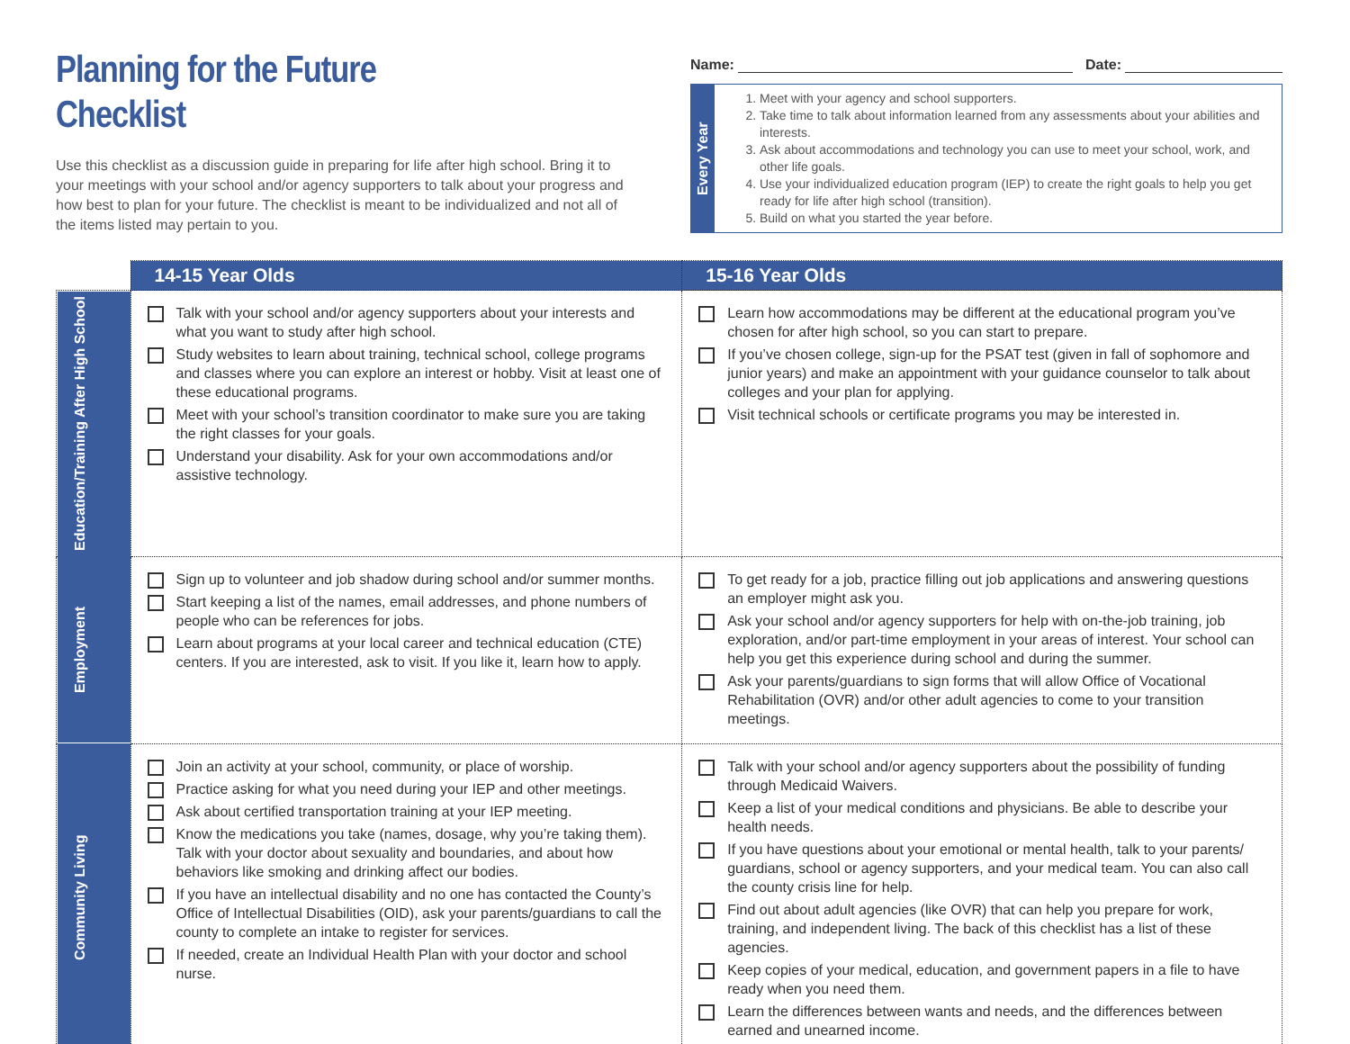Planning for the Future
Checklist
Use this checklist as a discussion guide in preparing for life after high school. Bring it to your meetings with your school and/or agency supporters to talk about your progress and how best to plan for your future. The checklist is meant to be individualized and not all of the items listed may pertain to you.
Name: Date:
Every Year
1. Meet with your agency and school supporters.
2. Take time to talk about information learned from any assessments about your abilities and interests.
3. Ask about accommodations and technology you can use to meet your school, work, and other life goals.
4. Use your individualized education program (IEP) to create the right goals to help you get ready for life after high school (transition).
5. Build on what you started the year before.
| | 14-15 Year Olds | 15-16 Year Olds |
| Education/Training After High School | Talk with your school and/or agency supporters about your interests and what you want to study after high school. Study websites to learn about training, technical school, college programs and classes where you can explore an interest or hobby. Visit at least one of these educational programs. Meet with your school’s transition coordinator to make sure you are taking the right classes for your goals. Understand your disability. Ask for your own accommodations and/or assistive technology. | Learn how accommodations may be different at the educational program you’ve chosen for after high school, so you can start to prepare. If you’ve chosen college, sign-up for the PSAT test (given in fall of sophomore and junior years) and make an appointment with your guidance counselor to talk about colleges and your plan for applying. Visit technical schools or certificate programs you may be interested in. |
| Employment | Sign up to volunteer and job shadow during school and/or summer months. Start keeping a list of the names, email addresses, and phone numbers of people who can be references for jobs. Learn about programs at your local career and technical education (CTE) centers. If you are interested, ask to visit. If you like it, learn how to apply. | To get ready for a job, practice filling out job applications and answering questions an employer might ask you. Ask your school and/or agency supporters for help with on-the-job training, job exploration, and/or part-time employment in your areas of interest. Your school can help you get this experience during school and during the summer. Ask your parents/guardians to sign forms that will allow Office of Vocational Rehabilitation (OVR) and/or other adult agencies to come to your transition meetings. |
| Community Living | Join an activity at your school, community, or place of worship. Practice asking for what you need during your IEP and other meetings. Ask about certified transportation training at your IEP meeting. Know the medications you take (names, dosage, why you’re taking them). Talk with your doctor about sexuality and boundaries, and about how behaviors like smoking and drinking affect our bodies. If you have an intellectual disability and no one has contacted the County’s Office of Intellectual Disabilities (OID), ask your parents/guardians to call the county to complete an intake to register for services. If needed, create an Individual Health Plan with your doctor and school nurse. | Talk with your school and/or agency supporters about the possibility of funding through Medicaid Waivers. Keep a list of your medical conditions and physicians. Be able to describe your health needs. If you have questions about your emotional or mental health, talk to your parents/ guardians, school or agency supporters, and your medical team. You can also call the county crisis line for help. Find out about adult agencies (like OVR) that can help you prepare for work, training, and independent living. The back of this checklist has a list of these agencies. Keep copies of your medical, education, and government papers in a file to have ready when you need them. Learn the differences between wants and needs, and the differences between earned and unearned income. |